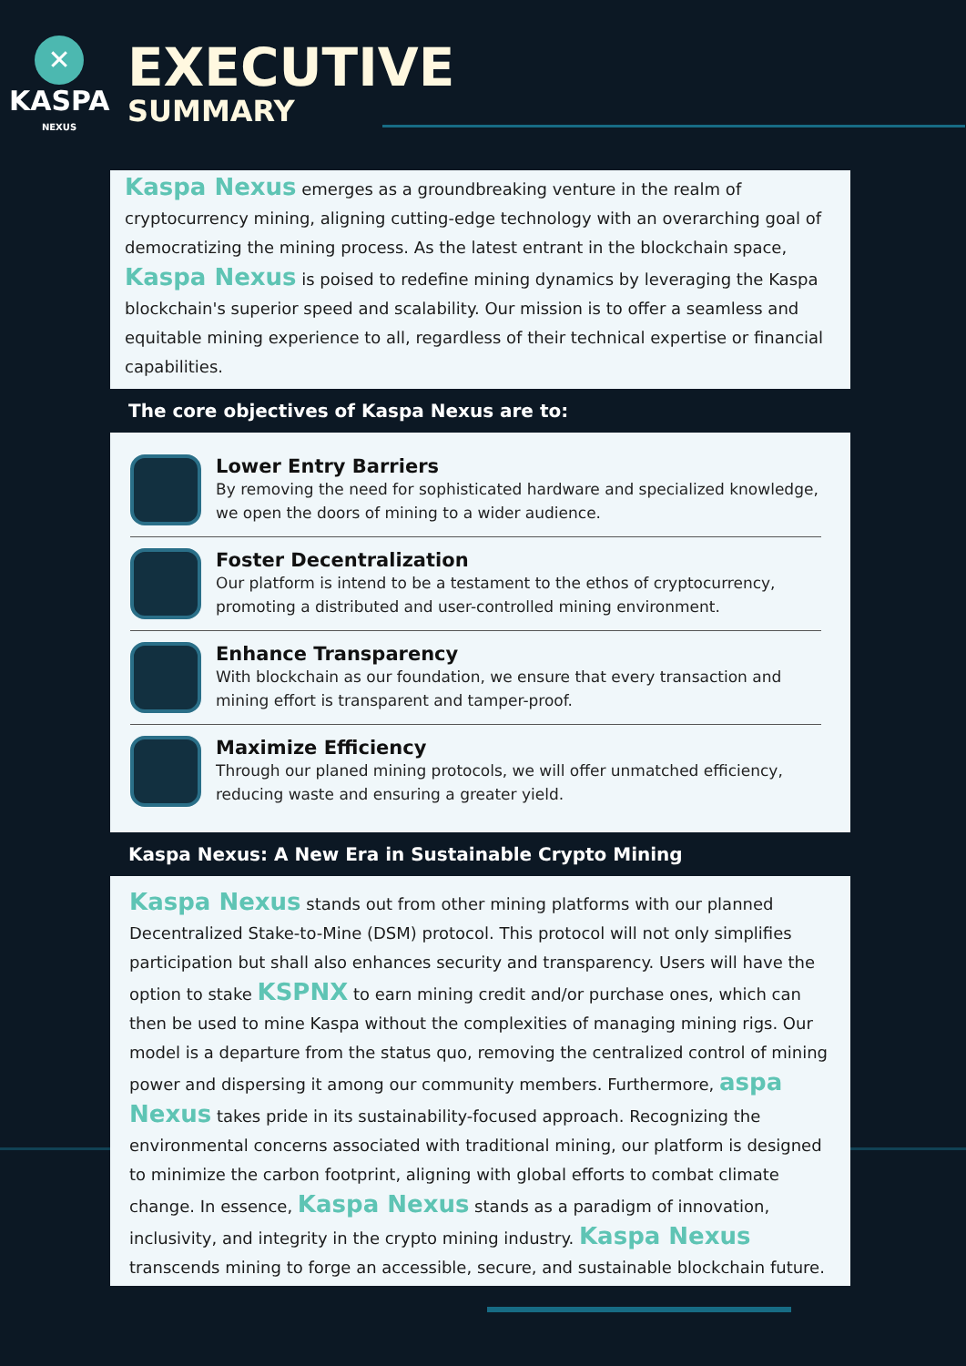✕
KASPA
NEXUS
EXECUTIVE
SUMMARY
Kaspa Nexus emerges as a groundbreaking venture in the realm of cryptocurrency mining, aligning cutting-edge technology with an overarching goal of democratizing the mining process. As the latest entrant in the blockchain space, Kaspa Nexus is poised to redefine mining dynamics by leveraging the Kaspa blockchain's superior speed and scalability. Our mission is to offer a seamless and equitable mining experience to all, regardless of their technical expertise or financial capabilities.
The core objectives of Kaspa Nexus are to:
Lower Entry Barriers
By removing the need for sophisticated hardware and specialized knowledge, we open the doors of mining to a wider audience.
Foster Decentralization
Our platform is intend to be a testament to the ethos of cryptocurrency, promoting a distributed and user-controlled mining environment.
Enhance Transparency
With blockchain as our foundation, we ensure that every transaction and mining effort is transparent and tamper-proof.
Maximize Efficiency
Through our planed mining protocols, we will offer unmatched efficiency, reducing waste and ensuring a greater yield.
Kaspa Nexus: A New Era in Sustainable Crypto Mining
Kaspa Nexus stands out from other mining platforms with our planned Decentralized Stake-to-Mine (DSM) protocol. This protocol will not only simplifies participation but shall also enhances security and transparency. Users will have the option to stake KSPNX to earn mining credit and/or purchase ones, which can then be used to mine Kaspa without the complexities of managing mining rigs. Our model is a departure from the status quo, removing the centralized control of mining power and dispersing it among our community members. Furthermore, aspa Nexus takes pride in its sustainability-focused approach. Recognizing the environmental concerns associated with traditional mining, our platform is designed to minimize the carbon footprint, aligning with global efforts to combat climate change. In essence, Kaspa Nexus stands as a paradigm of innovation, inclusivity, and integrity in the crypto mining industry. Kaspa Nexus transcends mining to forge an accessible, secure, and sustainable blockchain future.